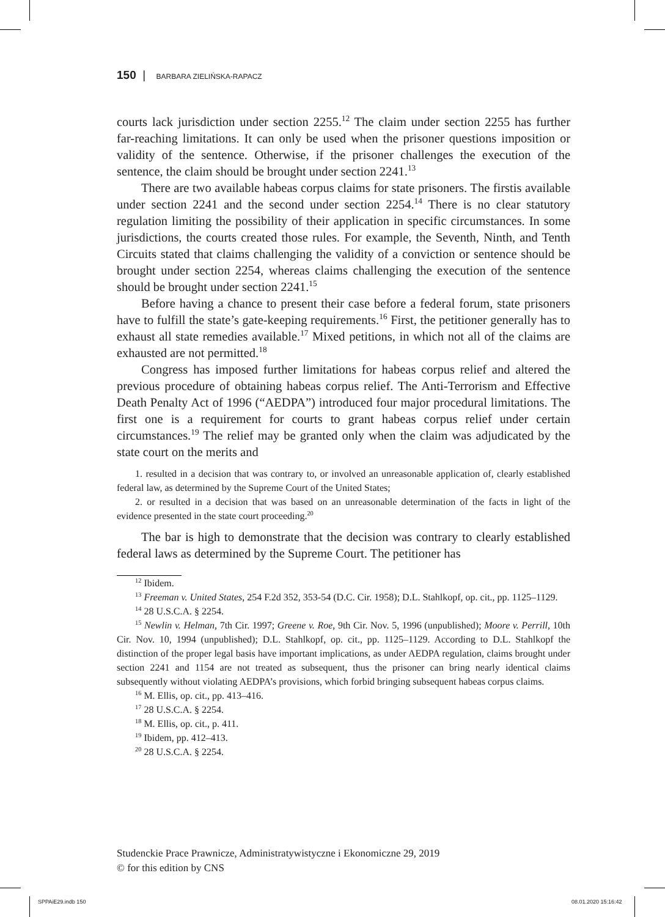150 | BARBARA ZIELIŃSKA-RAPACZ
courts lack jurisdiction under section 2255.<sup>12</sup> The claim under section 2255 has further far-reaching limitations. It can only be used when the prisoner questions imposition or validity of the sentence. Otherwise, if the prisoner challenges the execution of the sentence, the claim should be brought under section 2241.<sup>13</sup>
There are two available habeas corpus claims for state prisoners. The firstis available under section 2241 and the second under section 2254.<sup>14</sup> There is no clear statutory regulation limiting the possibility of their application in specific circumstances. In some jurisdictions, the courts created those rules. For example, the Seventh, Ninth, and Tenth Circuits stated that claims challenging the validity of a conviction or sentence should be brought under section 2254, whereas claims challenging the execution of the sentence should be brought under section 2241.<sup>15</sup>
Before having a chance to present their case before a federal forum, state prisoners have to fulfill the state’s gate-keeping requirements.<sup>16</sup> First, the petitioner generally has to exhaust all state remedies available.<sup>17</sup> Mixed petitions, in which not all of the claims are exhausted are not permitted.<sup>18</sup>
Congress has imposed further limitations for habeas corpus relief and altered the previous procedure of obtaining habeas corpus relief. The Anti-Terrorism and Effective Death Penalty Act of 1996 (“AEDPA”) introduced four major procedural limitations. The first one is a requirement for courts to grant habeas corpus relief under certain circumstances.<sup>19</sup> The relief may be granted only when the claim was adjudicated by the state court on the merits and
1. resulted in a decision that was contrary to, or involved an unreasonable application of, clearly established federal law, as determined by the Supreme Court of the United States;
2. or resulted in a decision that was based on an unreasonable determination of the facts in light of the evidence presented in the state court proceeding.<sup>20</sup>
The bar is high to demonstrate that the decision was contrary to clearly established federal laws as determined by the Supreme Court. The petitioner has
<sup>12</sup> Ibidem.
<sup>13</sup> Freeman v. United States, 254 F.2d 352, 353-54 (D.C. Cir. 1958); D.L. Stahlkopf, op. cit., pp. 1125–1129.
<sup>14</sup> 28 U.S.C.A. § 2254.
<sup>15</sup> Newlin v. Helman, 7th Cir. 1997; Greene v. Roe, 9th Cir. Nov. 5, 1996 (unpublished); Moore v. Perrill, 10th Cir. Nov. 10, 1994 (unpublished); D.L. Stahlkopf, op. cit., pp. 1125–1129. According to D.L. Stahlkopf the distinction of the proper legal basis have important implications, as under AEDPA regulation, claims brought under section 2241 and 1154 are not treated as subsequent, thus the prisoner can bring nearly identical claims subsequently without violating AEDPA’s provisions, which forbid bringing subsequent habeas corpus claims.
<sup>16</sup> M. Ellis, op. cit., pp. 413–416.
<sup>17</sup> 28 U.S.C.A. § 2254.
<sup>18</sup> M. Ellis, op. cit., p. 411.
<sup>19</sup> Ibidem, pp. 412–413.
<sup>20</sup> 28 U.S.C.A. § 2254.
Studenckie Prace Prawnicze, Administratywistyczne i Ekonomiczne 29, 2019
© for this edition by CNS
SPPAiE29.indb 150 08.01.2020 15:16:42